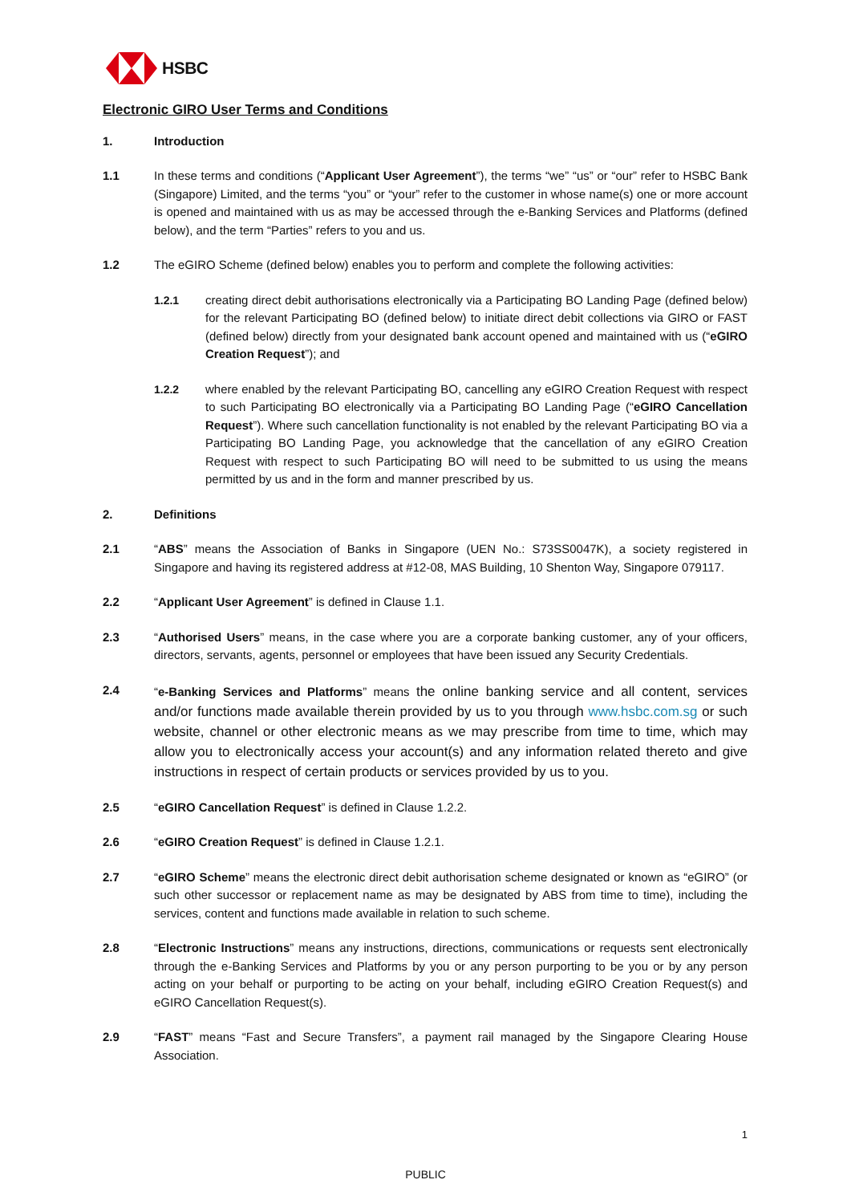HSBC
Electronic GIRO User Terms and Conditions
1. Introduction
1.1 In these terms and conditions (“Applicant User Agreement”), the terms “we” “us” or “our” refer to HSBC Bank (Singapore) Limited, and the terms “you” or “your” refer to the customer in whose name(s) one or more account is opened and maintained with us as may be accessed through the e-Banking Services and Platforms (defined below), and the term “Parties” refers to you and us.
1.2 The eGIRO Scheme (defined below) enables you to perform and complete the following activities:
1.2.1 creating direct debit authorisations electronically via a Participating BO Landing Page (defined below) for the relevant Participating BO (defined below) to initiate direct debit collections via GIRO or FAST (defined below) directly from your designated bank account opened and maintained with us (“eGIRO Creation Request”); and
1.2.2 where enabled by the relevant Participating BO, cancelling any eGIRO Creation Request with respect to such Participating BO electronically via a Participating BO Landing Page (“eGIRO Cancellation Request”). Where such cancellation functionality is not enabled by the relevant Participating BO via a Participating BO Landing Page, you acknowledge that the cancellation of any eGIRO Creation Request with respect to such Participating BO will need to be submitted to us using the means permitted by us and in the form and manner prescribed by us.
2. Definitions
2.1 “ABS” means the Association of Banks in Singapore (UEN No.: S73SS0047K), a society registered in Singapore and having its registered address at #12-08, MAS Building, 10 Shenton Way, Singapore 079117.
2.2 “Applicant User Agreement” is defined in Clause 1.1.
2.3 “Authorised Users” means, in the case where you are a corporate banking customer, any of your officers, directors, servants, agents, personnel or employees that have been issued any Security Credentials.
2.4 “e-Banking Services and Platforms” means the online banking service and all content, services and/or functions made available therein provided by us to you through www.hsbc.com.sg or such website, channel or other electronic means as we may prescribe from time to time, which may allow you to electronically access your account(s) and any information related thereto and give instructions in respect of certain products or services provided by us to you.
2.5 “eGIRO Cancellation Request” is defined in Clause 1.2.2.
2.6 “eGIRO Creation Request” is defined in Clause 1.2.1.
2.7 “eGIRO Scheme” means the electronic direct debit authorisation scheme designated or known as “eGIRO” (or such other successor or replacement name as may be designated by ABS from time to time), including the services, content and functions made available in relation to such scheme.
2.8 “Electronic Instructions” means any instructions, directions, communications or requests sent electronically through the e-Banking Services and Platforms by you or any person purporting to be you or by any person acting on your behalf or purporting to be acting on your behalf, including eGIRO Creation Request(s) and eGIRO Cancellation Request(s).
2.9 “FAST” means “Fast and Secure Transfers”, a payment rail managed by the Singapore Clearing House Association.
1
PUBLIC